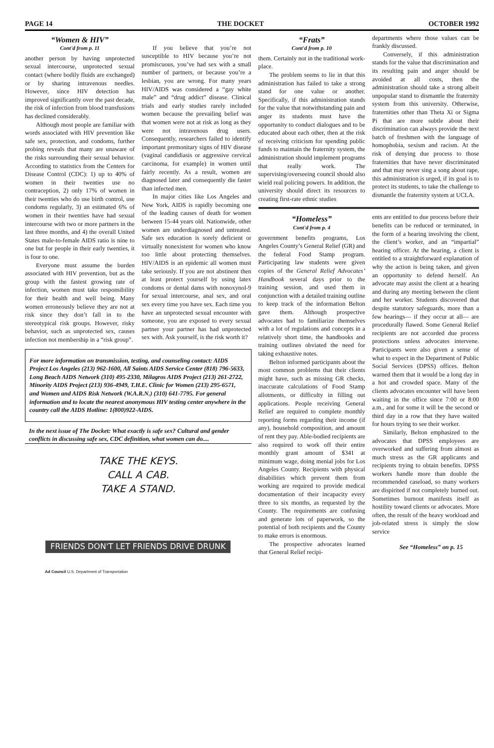PAGE 14 THE DOCKET OCTOBER 1992
“Women & HIV”
Cont'd from p. 11
another person by having unprotected sexual intercourse, unprotected sexual contact (where bodily fluids are exchanged) or by sharing intravenous needles. However, since HIV detection has improved significantly over the past decade, the risk of infection from blood transfusions has declined considerably.
Although most people are familiar with words associated with HIV prevention like safe sex, protection, and condoms, further probing reveals that many are unaware of the risks surrounding their sexual behavior. According to statistics from the Centers for Disease Control (CDC): 1) up to 40% of women in their twenties use no contraception, 2) only 17% of women in their twenties who do use birth control, use condoms regularly, 3) an estimated 6% of women in their twenties have had sexual intercourse with two or more partners in the last three months, and 4) the overall United States male-to-female AIDS ratio is nine to one but for people in their early twenties, it is four to one.
Everyone must assume the burden associated with HIV prevention, but as the group with the fastest growing rate of infection, women must take responsibility for their health and well being. Many women erroneously believe they are not at risk since they don’t fall in to the stereotypical risk groups. However, risky behavior, such as unprotected sex, causes infection not membership in a “risk group”.
If you believe that you’re not susceptible to HIV because you’re not promiscuous, you’ve had sex with a small number of partners, or because you’re a lesbian, you are wrong. For many years HIV/AIDS was considered a “gay white male” and “drug addict” disease. Clinical trials and early studies rarely included women because the prevailing belief was that women were not at risk as long as they were not intravenous drug users. Consequently, researchers failed to identify important premonitary signs of HIV disease (vaginal candidiasis or aggressive cervical carcinoma, for example) in women until fairly recently. As a result, women are diagnosed later and consequently die faster than infected men.
In major cities like Los Angeles and New York, AIDS is rapidly becoming one of the leading causes of death for women between 15-44 years old. Nationwide, other women are underdiagnosed and untreated. Safe sex education is sorely deficient or virtually nonexistent for women who know too little about protecting themselves. HIV/AIDS is an epidemic all women must take seriously. If you are not abstinent then at least protect yourself by using latex condoms or dental dams with nonoxynol-9 for sexual intercourse, anal sex, and oral sex every time you have sex. Each time you have an unprotected sexual encounter with someone, you are exposed to every sexual partner your partner has had unprotected sex with. Ask yourself, is the risk worth it?
For more information on transmission, testing, and counseling contact: AIDS Project Los Angeles (213) 962-1600, All Saints AIDS Service Center (818) 796-5633, Long Beach AIDS Network (310) 495-2330, Milagros AIDS Project (213) 261-2722, Minority AIDS Project (213) 936-4949, T.H.E. Clinic for Women (213) 295-6571, and Women and AIDS Risk Network (W.A.R.N.) (310) 641-7795. For general information and to locate the nearest anonymous HIV testing center anywhere in the country call the AIDS Hotline: 1(800)922-AIDS.
In the next issue of The Docket: What exactly is safe sex? Cultural and gender conflicts in discussing safe sex, CDC definition, what women can do....
TAKE THE KEYS.
CALL A CAB.
TAKE A STAND.
FRIENDS DON'T LET FRIENDS DRIVE DRUNK
Ad Council U.S. Department of Transportation
“Frats”
Cont'd from p. 10
them. Certainly not in the traditional work-place.
The problem seems to lie in that this administration has failed to take a strong stand for one value or another. Specifically, if this administration stands for the value that notwithstanding pain and anger its students must have the opportunity to conduct dialogues and to be educated about each other, then at the risk of receiving criticism for spending public funds to maintain the fraternity system, the administration should implement programs that really work. The supervising/overseeing council should also wield real policing powers. In addition, the university should direct its resources to creating first-rate ethnic studies
departments where those values can be frankly discussed.
Conversely, if this administration stands for the value that discrimination and its resulting pain and anger should be avoided at all costs, then the administration should take a strong albeit unpopular stand to dismantle the fraternity system from this university. Otherwise, fraternities other than Theta Xi or Sigma Pi that are more subtle about their discrimination can always provide the next batch of freshmen with the language of homophobia, sexism and racism. At the risk of denying due process to those fraternities that have never discriminated and that may never sing a song about rape, this administration is urged, if its goal is to protect its students, to take the challenge to dismantle the fraternity system at UCLA.
“Homeless”
Cont'd from p. 4
government benefits programs, Los Angeles County’s General Relief (GR) and the federal Food Stamp program. Participating law students were given copies of the General Relief Advocates’ Handbook several days prior to the training session, and used them in conjunction with a detailed training outline to keep track of the information Belton gave them. Although prospective advocates had to familiarize themselves with a lot of regulations and concepts in a relatively short time, the handbooks and training outlines obviated the need for taking exhaustive notes.
Belton informed participants about the most common problems that their clients might have, such as missing GR checks, inaccurate calculations of Food Stamp allotments, or difficulty in filling out applications. People receiving General Relief are required to complete monthly reporting forms regarding their income (if any), household composition, and amount of rent they pay. Able-bodied recipients are also required to work off their entire monthly grant amount of $341 at minimum wage, doing menial jobs for Los Angeles County. Recipients with physical disabilities which prevent them from working are required to provide medical documentation of their incapacity every three to six months, as requested by the County. The requirements are confusing and generate lots of paperwork, so the potential of both recipients and the County to make errors is enormous.
The prospective advocates learned that General Relief recipi-
ents are entitled to due process before their benefits can be reduced or terminated, in the form of a hearing involving the client, the client’s worker, and an “impartial” hearing officer. At the hearing, a client is entitled to a straightforward explanation of why the action is being taken, and given an opportunity to defend herself. An advocate may assist the client at a hearing and during any meeting between the client and her worker. Students discovered that despite statutory safeguards, more than a few hearings— if they occur at all— are procedurally flawed. Some General Relief recipients are not accorded due process protections unless advocates intervene. Participants were also given a sense of what to expect in the Department of Public Social Services (DPSS) offices. Belton warned them that it would be a long day in a hot and crowded space. Many of the clients advocates encounter will have been waiting in the office since 7:00 or 8:00 a.m., and for some it will be the second or third day in a row that they have waited for hours trying to see their worker.
Similarly, Belton emphasized to the advocates that DPSS employees are overworked and suffering from almost as much stress as the GR applicants and recipients trying to obtain benefits. DPSS workers handle more than double the recommended caseload, so many workers are dispirited if not completely burned out. Sometimes burnout manifests itself as hostility toward clients or advocates. More often, the result of the heavy workload and job-related stress is simply the slow service
See “Homeless” on p. 15